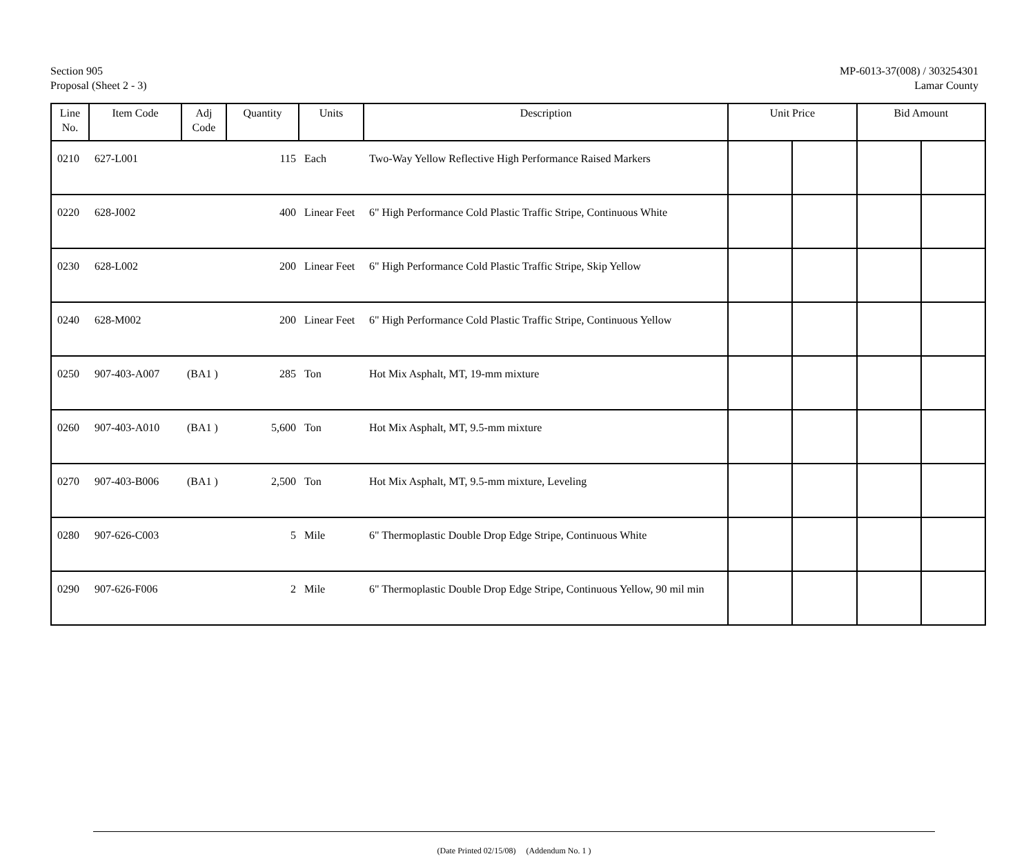Section 905
Proposal (Sheet 2 - 3)
MP-6013-37(008) / 303254301
Lamar County
| Line No. | Item Code | Adj Code | Quantity | Units | Description | Unit Price | | Bid Amount | |
| --- | --- | --- | --- | --- | --- | --- | --- | --- | --- |
| 0210 | 627-L001 | | 115 | Each | Two-Way Yellow Reflective High Performance Raised Markers | | | | |
| 0220 | 628-J002 | | 400 | Linear Feet | 6" High Performance Cold Plastic Traffic Stripe, Continuous White | | | | |
| 0230 | 628-L002 | | 200 | Linear Feet | 6" High Performance Cold Plastic Traffic Stripe, Skip Yellow | | | | |
| 0240 | 628-M002 | | 200 | Linear Feet | 6" High Performance Cold Plastic Traffic Stripe, Continuous Yellow | | | | |
| 0250 | 907-403-A007 | (BA1 ) | 285 | Ton | Hot Mix Asphalt, MT, 19-mm mixture | | | | |
| 0260 | 907-403-A010 | (BA1 ) | 5,600 | Ton | Hot Mix Asphalt, MT, 9.5-mm mixture | | | | |
| 0270 | 907-403-B006 | (BA1 ) | 2,500 | Ton | Hot Mix Asphalt, MT, 9.5-mm mixture, Leveling | | | | |
| 0280 | 907-626-C003 | | 5 | Mile | 6" Thermoplastic Double Drop Edge Stripe, Continuous White | | | | |
| 0290 | 907-626-F006 | | 2 | Mile | 6" Thermoplastic Double Drop Edge Stripe, Continuous Yellow, 90 mil min | | | | |
(Date Printed 02/15/08) (Addendum No. 1 )